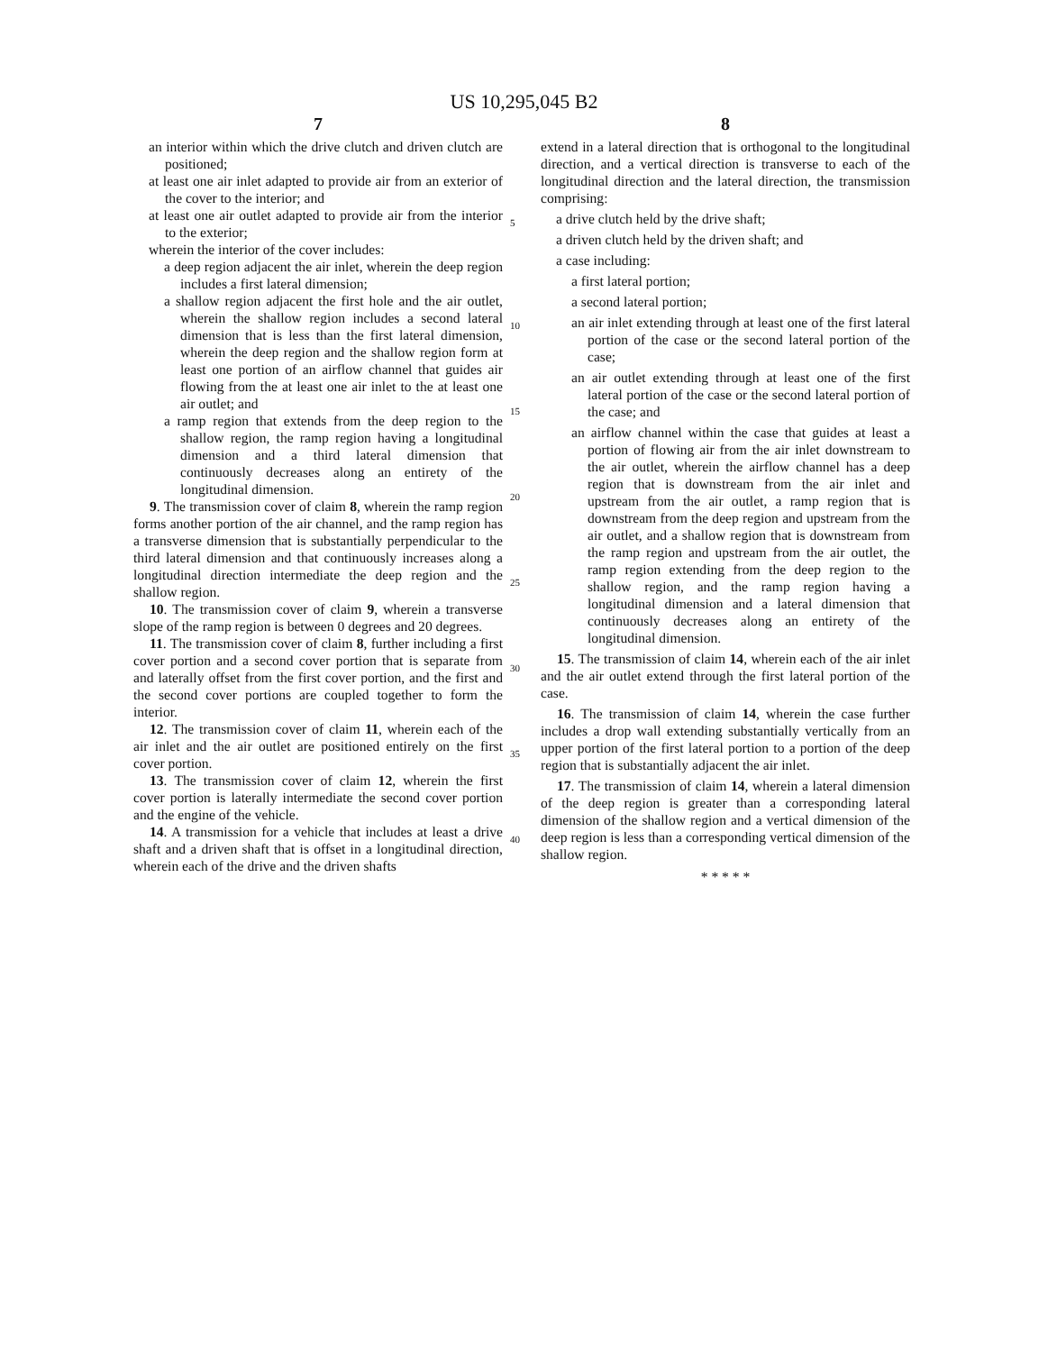US 10,295,045 B2
7
an interior within which the drive clutch and driven clutch are positioned;
at least one air inlet adapted to provide air from an exterior of the cover to the interior; and
at least one air outlet adapted to provide air from the interior to the exterior;
wherein the interior of the cover includes:
a deep region adjacent the air inlet, wherein the deep region includes a first lateral dimension;
a shallow region adjacent the first hole and the air outlet, wherein the shallow region includes a second lateral dimension that is less than the first lateral dimension, wherein the deep region and the shallow region form at least one portion of an airflow channel that guides air flowing from the at least one air inlet to the at least one air outlet; and
a ramp region that extends from the deep region to the shallow region, the ramp region having a longitudinal dimension and a third lateral dimension that continuously decreases along an entirety of the longitudinal dimension.
9. The transmission cover of claim 8, wherein the ramp region forms another portion of the air channel, and the ramp region has a transverse dimension that is substantially perpendicular to the third lateral dimension and that continuously increases along a longitudinal direction intermediate the deep region and the shallow region.
10. The transmission cover of claim 9, wherein a transverse slope of the ramp region is between 0 degrees and 20 degrees.
11. The transmission cover of claim 8, further including a first cover portion and a second cover portion that is separate from and laterally offset from the first cover portion, and the first and the second cover portions are coupled together to form the interior.
12. The transmission cover of claim 11, wherein each of the air inlet and the air outlet are positioned entirely on the first cover portion.
13. The transmission cover of claim 12, wherein the first cover portion is laterally intermediate the second cover portion and the engine of the vehicle.
14. A transmission for a vehicle that includes at least a drive shaft and a driven shaft that is offset in a longitudinal direction, wherein each of the drive and the driven shafts
5
10
15
20
25
30
35
40
8
extend in a lateral direction that is orthogonal to the longitudinal direction, and a vertical direction is transverse to each of the longitudinal direction and the lateral direction, the transmission comprising:
a drive clutch held by the drive shaft;
a driven clutch held by the driven shaft; and
a case including:
a first lateral portion;
a second lateral portion;
an air inlet extending through at least one of the first lateral portion of the case or the second lateral portion of the case;
an air outlet extending through at least one of the first lateral portion of the case or the second lateral portion of the case; and
an airflow channel within the case that guides at least a portion of flowing air from the air inlet downstream to the air outlet, wherein the airflow channel has a deep region that is downstream from the air inlet and upstream from the air outlet, a ramp region that is downstream from the deep region and upstream from the air outlet, and a shallow region that is downstream from the ramp region and upstream from the air outlet, the ramp region extending from the deep region to the shallow region, and the ramp region having a longitudinal dimension and a lateral dimension that continuously decreases along an entirety of the longitudinal dimension.
15. The transmission of claim 14, wherein each of the air inlet and the air outlet extend through the first lateral portion of the case.
16. The transmission of claim 14, wherein the case further includes a drop wall extending substantially vertically from an upper portion of the first lateral portion to a portion of the deep region that is substantially adjacent the air inlet.
17. The transmission of claim 14, wherein a lateral dimension of the deep region is greater than a corresponding lateral dimension of the shallow region and a vertical dimension of the deep region is less than a corresponding vertical dimension of the shallow region.
* * * * *